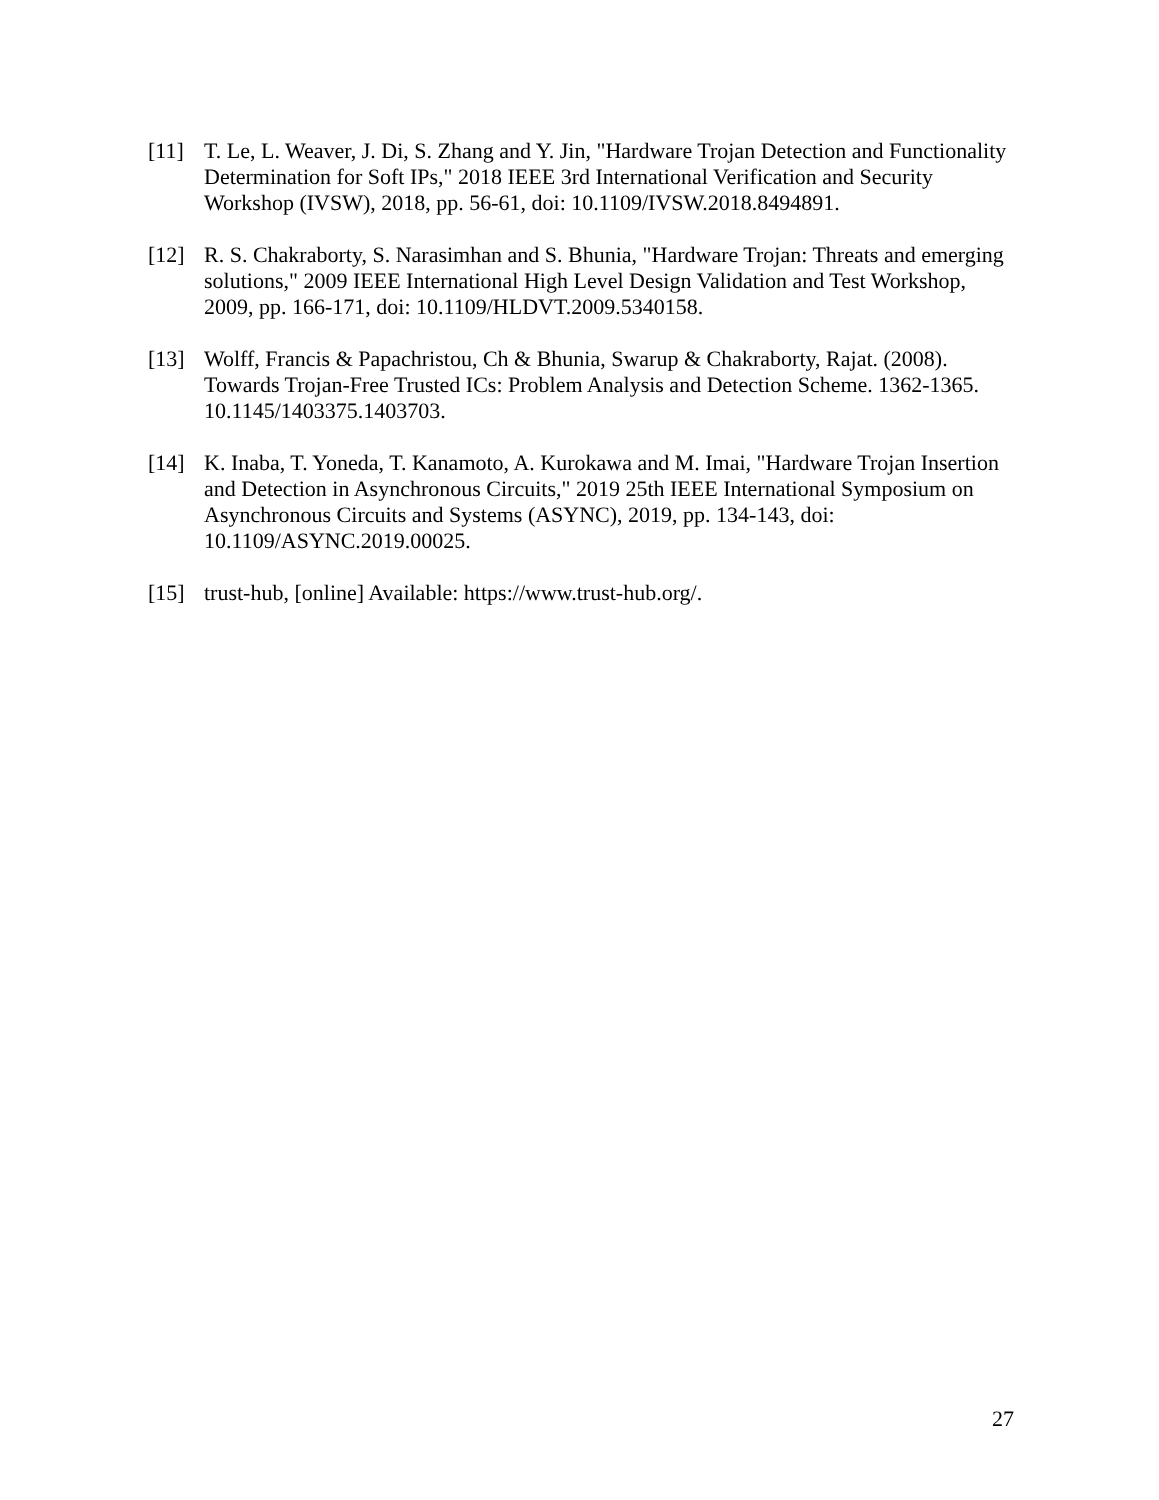[11] T. Le, L. Weaver, J. Di, S. Zhang and Y. Jin, "Hardware Trojan Detection and Functionality Determination for Soft IPs," 2018 IEEE 3rd International Verification and Security Workshop (IVSW), 2018, pp. 56-61, doi: 10.1109/IVSW.2018.8494891.
[12] R. S. Chakraborty, S. Narasimhan and S. Bhunia, "Hardware Trojan: Threats and emerging solutions," 2009 IEEE International High Level Design Validation and Test Workshop, 2009, pp. 166-171, doi: 10.1109/HLDVT.2009.5340158.
[13] Wolff, Francis & Papachristou, Ch & Bhunia, Swarup & Chakraborty, Rajat. (2008). Towards Trojan-Free Trusted ICs: Problem Analysis and Detection Scheme. 1362-1365. 10.1145/1403375.1403703.
[14] K. Inaba, T. Yoneda, T. Kanamoto, A. Kurokawa and M. Imai, "Hardware Trojan Insertion and Detection in Asynchronous Circuits," 2019 25th IEEE International Symposium on Asynchronous Circuits and Systems (ASYNC), 2019, pp. 134-143, doi: 10.1109/ASYNC.2019.00025.
[15] trust-hub, [online] Available: https://www.trust-hub.org/.
27